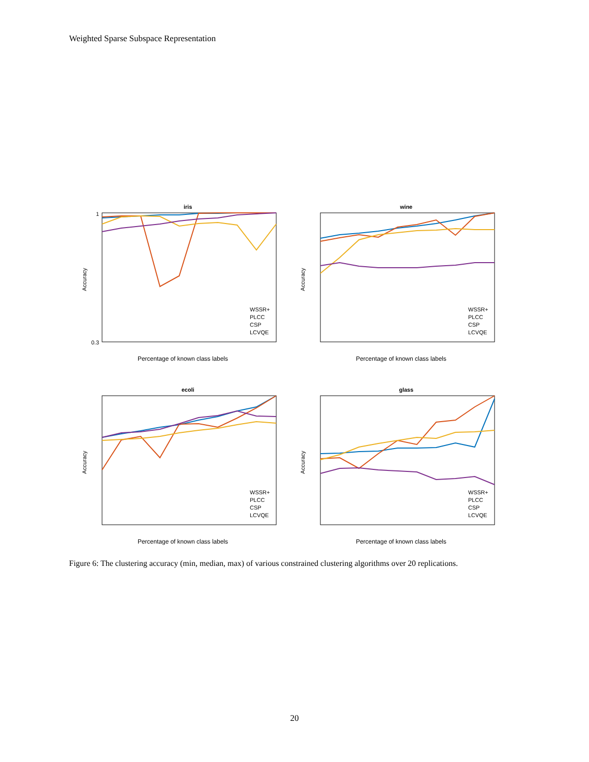Weighted Sparse Subspace Representation
iris
1
0.3
WSSR+
PLCC
CSP
LCVQE
Percentage of known class labels
Accuracy
wine
WSSR+
PLCC
CSP
LCVQE
Percentage of known class labels
Accuracy
ecoli
WSSR+
PLCC
CSP
LCVQE
Percentage of known class labels
Accuracy
glass
WSSR+
PLCC
CSP
LCVQE
Percentage of known class labels
Accuracy
Figure 6: The clustering accuracy (min, median, max) of various constrained clustering algorithms over 20 replications.
20